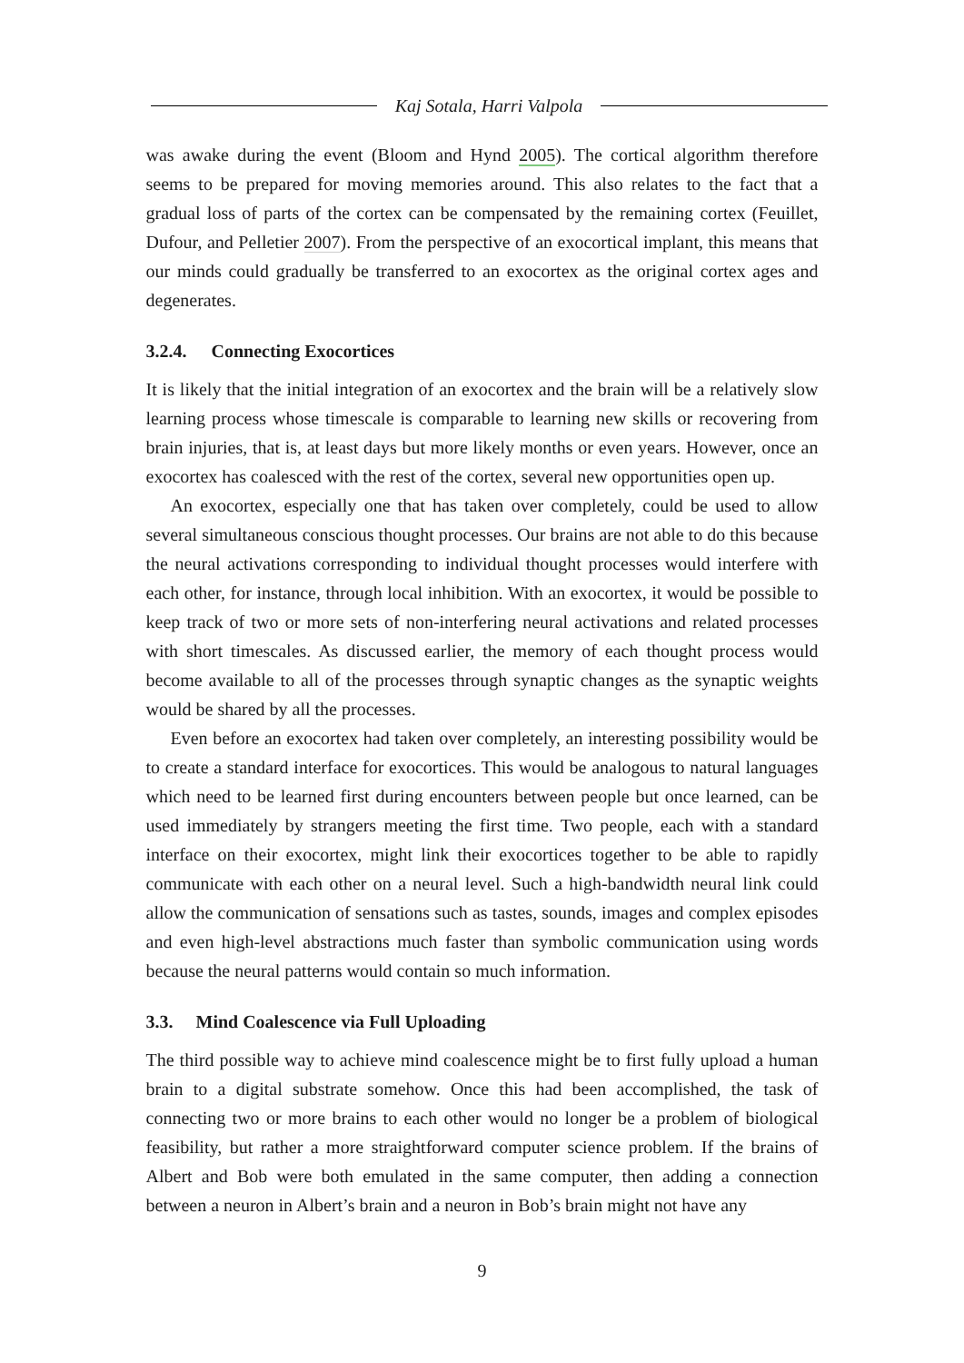Kaj Sotala, Harri Valpola
was awake during the event (Bloom and Hynd 2005). The cortical algorithm therefore seems to be prepared for moving memories around. This also relates to the fact that a gradual loss of parts of the cortex can be compensated by the remaining cortex (Feuillet, Dufour, and Pelletier 2007). From the perspective of an exocortical implant, this means that our minds could gradually be transferred to an exocortex as the original cortex ages and degenerates.
3.2.4. Connecting Exocortices
It is likely that the initial integration of an exocortex and the brain will be a relatively slow learning process whose timescale is comparable to learning new skills or recovering from brain injuries, that is, at least days but more likely months or even years. However, once an exocortex has coalesced with the rest of the cortex, several new opportunities open up.
An exocortex, especially one that has taken over completely, could be used to allow several simultaneous conscious thought processes. Our brains are not able to do this because the neural activations corresponding to individual thought processes would interfere with each other, for instance, through local inhibition. With an exocortex, it would be possible to keep track of two or more sets of non-interfering neural activations and related processes with short timescales. As discussed earlier, the memory of each thought process would become available to all of the processes through synaptic changes as the synaptic weights would be shared by all the processes.
Even before an exocortex had taken over completely, an interesting possibility would be to create a standard interface for exocortices. This would be analogous to natural languages which need to be learned first during encounters between people but once learned, can be used immediately by strangers meeting the first time. Two people, each with a standard interface on their exocortex, might link their exocortices together to be able to rapidly communicate with each other on a neural level. Such a high-bandwidth neural link could allow the communication of sensations such as tastes, sounds, images and complex episodes and even high-level abstractions much faster than symbolic communication using words because the neural patterns would contain so much information.
3.3. Mind Coalescence via Full Uploading
The third possible way to achieve mind coalescence might be to first fully upload a human brain to a digital substrate somehow. Once this had been accomplished, the task of connecting two or more brains to each other would no longer be a problem of biological feasibility, but rather a more straightforward computer science problem. If the brains of Albert and Bob were both emulated in the same computer, then adding a connection between a neuron in Albert’s brain and a neuron in Bob’s brain might not have any
9